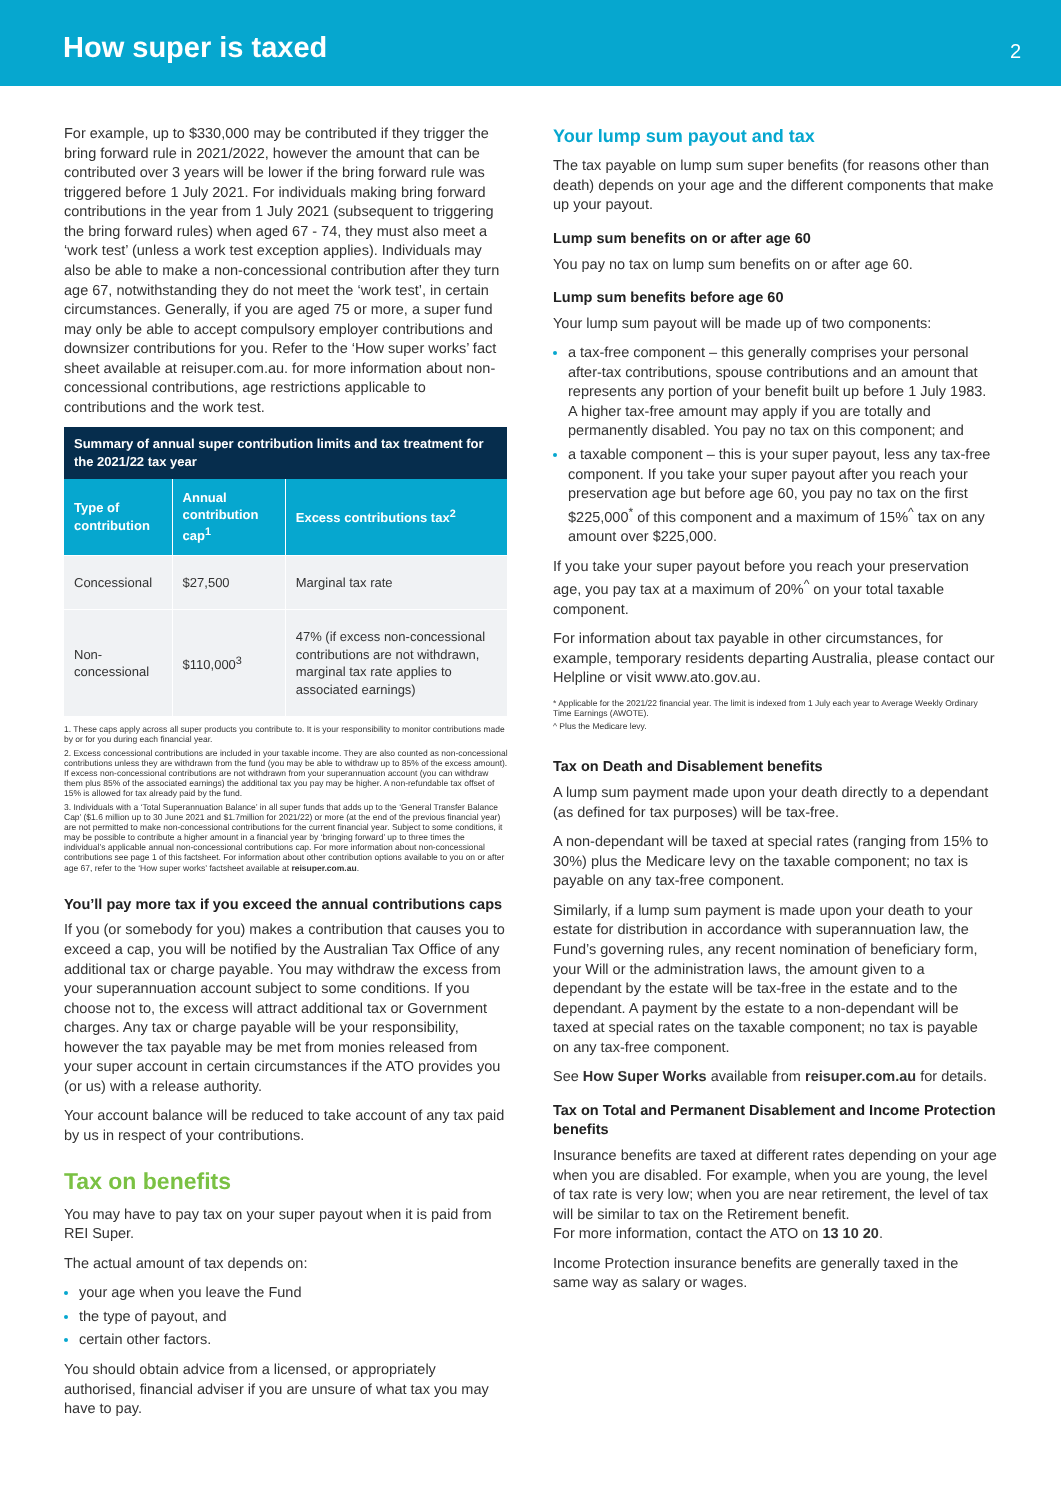How super is taxed
2
For example, up to $330,000 may be contributed if they trigger the bring forward rule in 2021/2022, however the amount that can be contributed over 3 years will be lower if the bring forward rule was triggered before 1 July 2021. For individuals making bring forward contributions in the year from 1 July 2021 (subsequent to triggering the bring forward rules) when aged 67 - 74, they must also meet a ‘work test’ (unless a work test exception applies). Individuals may also be able to make a non-concessional contribution after they turn age 67, notwithstanding they do not meet the ‘work test’, in certain circumstances. Generally, if you are aged 75 or more, a super fund may only be able to accept compulsory employer contributions and downsizer contributions for you. Refer to the ‘How super works’ fact sheet available at reisuper.com.au. for more information about non-concessional contributions, age restrictions applicable to contributions and the work test.
| Summary of annual super contribution limits and tax treatment for the 2021/22 tax year | | |
| --- | --- | --- |
| Type of contribution | Annual contribution cap<sup>1</sup> | Excess contributions tax<sup>2</sup> |
| Concessional | $27,500 | Marginal tax rate |
| Non-concessional | $110,000<sup>3</sup> | 47% (if excess non-concessional contributions are not withdrawn, marginal tax rate applies to associated earnings) |
1. These caps apply across all super products you contribute to. It is your responsibility to monitor contributions made by or for you during each financial year.
2. Excess concessional contributions are included in your taxable income. They are also counted as non-concessional contributions unless they are withdrawn from the fund (you may be able to withdraw up to 85% of the excess amount). If excess non-concessional contributions are not withdrawn from your superannuation account (you can withdraw them plus 85% of the associated earnings) the additional tax you pay may be higher. A non-refundable tax offset of 15% is allowed for tax already paid by the fund.
3. Individuals with a ‘Total Superannuation Balance’ in all super funds that adds up to the ‘General Transfer Balance Cap’ ($1.6 million up to 30 June 2021 and $1.7million for 2021/22) or more (at the end of the previous financial year) are not permitted to make non-concessional contributions for the current financial year. Subject to some conditions, it may be possible to contribute a higher amount in a financial year by ‘bringing forward’ up to three times the individual’s applicable annual non-concessional contributions cap. For more information about non-concessional contributions see page 1 of this factsheet. For information about other contribution options available to you on or after age 67, refer to the ‘How super works’ factsheet available at reisuper.com.au.
You’ll pay more tax if you exceed the annual contributions caps
If you (or somebody for you) makes a contribution that causes you to exceed a cap, you will be notified by the Australian Tax Office of any additional tax or charge payable. You may withdraw the excess from your superannuation account subject to some conditions. If you choose not to, the excess will attract additional tax or Government charges. Any tax or charge payable will be your responsibility, however the tax payable may be met from monies released from your super account in certain circumstances if the ATO provides you (or us) with a release authority.
Your account balance will be reduced to take account of any tax paid by us in respect of your contributions.
Tax on benefits
You may have to pay tax on your super payout when it is paid from REI Super.
The actual amount of tax depends on:
your age when you leave the Fund
the type of payout, and
certain other factors.
You should obtain advice from a licensed, or appropriately authorised, financial adviser if you are unsure of what tax you may have to pay.
Your lump sum payout and tax
The tax payable on lump sum super benefits (for reasons other than death) depends on your age and the different components that make up your payout.
Lump sum benefits on or after age 60
You pay no tax on lump sum benefits on or after age 60.
Lump sum benefits before age 60
Your lump sum payout will be made up of two components:
a tax-free component – this generally comprises your personal after-tax contributions, spouse contributions and an amount that represents any portion of your benefit built up before 1 July 1983. A higher tax-free amount may apply if you are totally and permanently disabled. You pay no tax on this component; and
a taxable component – this is your super payout, less any tax-free component. If you take your super payout after you reach your preservation age but before age 60, you pay no tax on the first $225,000<sup>*</sup> of this component and a maximum of 15%<sup>^</sup> tax on any amount over $225,000.
If you take your super payout before you reach your preservation age, you pay tax at a maximum of 20%<sup>^</sup> on your total taxable component.
For information about tax payable in other circumstances, for example, temporary residents departing Australia, please contact our Helpline or visit www.ato.gov.au.
* Applicable for the 2021/22 financial year. The limit is indexed from 1 July each year to Average Weekly Ordinary Time Earnings (AWOTE).
^ Plus the Medicare levy.
Tax on Death and Disablement benefits
A lump sum payment made upon your death directly to a dependant (as defined for tax purposes) will be tax-free.
A non-dependant will be taxed at special rates (ranging from 15% to 30%) plus the Medicare levy on the taxable component; no tax is payable on any tax-free component.
Similarly, if a lump sum payment is made upon your death to your estate for distribution in accordance with superannuation law, the Fund’s governing rules, any recent nomination of beneficiary form, your Will or the administration laws, the amount given to a dependant by the estate will be tax-free in the estate and to the dependant. A payment by the estate to a non-dependant will be taxed at special rates on the taxable component; no tax is payable on any tax-free component.
See How Super Works available from reisuper.com.au for details.
Tax on Total and Permanent Disablement and Income Protection benefits
Insurance benefits are taxed at different rates depending on your age when you are disabled. For example, when you are young, the level of tax rate is very low; when you are near retirement, the level of tax will be similar to tax on the Retirement benefit.
For more information, contact the ATO on 13 10 20.
Income Protection insurance benefits are generally taxed in the same way as salary or wages.